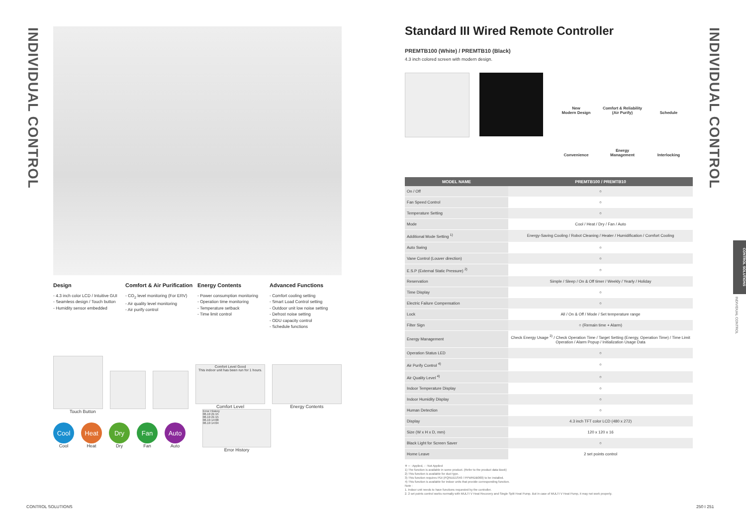INDIVIDUAL CONTROL
INDIVIDUAL CONTROL
Design
- 4.3 inch color LCD / Intuitive GUI
- Seamless design / Touch button
- Humidity sensor embedded
Comfort & Air Purification
- CO<sub>2</sub> level monitoring (For ERV)
- Air quality level monitoring
- Air purify control
Energy Contents
- Power consumption monitoring
- Operation time monitoring
- Temperature setback
- Time limit control
Advanced Functions
- Comfort cooling setting
- Smart Load Control setting
- Outdoor unit low noise setting
- Defrost noise setting
- ODU capacity control
- Schedule functions
Comfort Level Good
This indoor unit has been run for 1 hours.
Comfort Level
Energy Contents
Touch Button
Error History
06.19 21:15
06.19 21:15
06.19 14:08
06.19 14:04
Error History
Cool
Cool
Heat
Heat
Dry
Dry
Fan
Fan
Auto
Auto
Standard III Wired Remote Controller
PREMTB100 (White) / PREMTB10 (Black)
4.3 inch colored screen with modern design.
New
Modern Design
Comfort & Reliability
(Air Purify)
Schedule
Convenience
Energy
Management
Interlocking
| MODEL NAME | PREMTB100 / PREMTB10 |
| --- | --- |
| On / Off | ○ |
| Fan Speed Control | ○ |
| Temperature Setting | ○ |
| Mode | Cool / Heat / Dry / Fan / Auto |
| Additional Mode Setting <sup>1)</sup> | Energy-Saving Cooling / Robot Cleaning / Heater / Humidification / Comfort Cooling |
| Auto Swing | ○ |
| Vane Control (Louver direction) | ○ |
| E.S.P (External Static Pressure) <sup>2)</sup> | ○ |
| Reservation | Simple / Sleep / On & Off timer / Weekly / Yearly / Holiday |
| Time Display | ○ |
| Electric Failure Compensation | ○ |
| Lock | All / On & Off / Mode / Set temperature range |
| Filter Sign | ○ (Remain time + Alarm) |
| Energy Management | Check Energy Usage <sup>3)</sup> / Check Operation Time / Target Setting (Energy, Operation Time) / Time Limit Operation / Alarm Popup / Initialization Usage Data |
| Operation Status LED | ○ |
| Air Purify Control <sup>4)</sup> | ○ |
| Air Quality Level <sup>4)</sup> | ○ |
| Indoor Temperature Display | ○ |
| Indoor Humidity Display | ○ |
| Human Detection | ○ |
| Display | 4.3 inch TFT color LCD (480 x 272) |
| Size (W x H x D, mm) | 120 x 120 x 16 |
| Black Light for Screen Saver | ○ |
| Home Leave | 2 set points control |
※ ○ : Applied, - : Not Applied
1) The function is available in some product. (Refer to the product data Book)
2) This function is available for duct type.
3) This function requires PDI (PQNUD1S40 / PPWRDB000) to be installed.
4) This function is available for indoor units that provide corresponding function.
Note :
1. Indoor unit needs to have functions requested by the controller.
2. 2 set points control works normally with MULTI V Heat Recovery and Single Split Heat Pump. But in case of MULTI V Heat Pump, it may not work properly.
CONTROL SOLUTIONS
INDIVIDUAL CONTROL
CONTROL SOLUTIONS 250 I 251